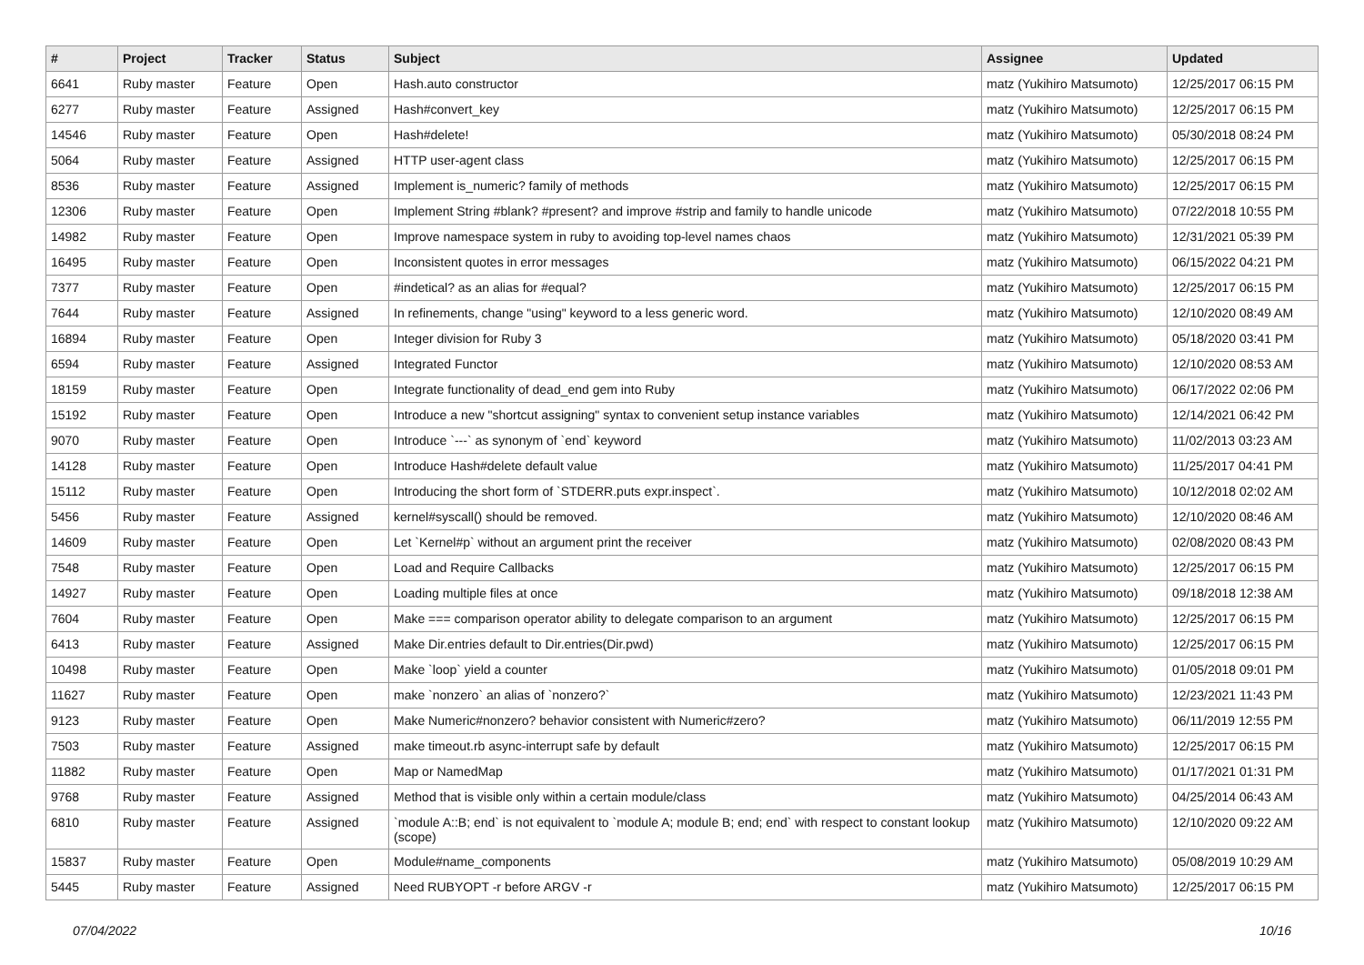| # | Project | Tracker | Status | Subject | Assignee | Updated |
| --- | --- | --- | --- | --- | --- | --- |
| 6641 | Ruby master | Feature | Open | Hash.auto constructor | matz (Yukihiro Matsumoto) | 12/25/2017 06:15 PM |
| 6277 | Ruby master | Feature | Assigned | Hash#convert_key | matz (Yukihiro Matsumoto) | 12/25/2017 06:15 PM |
| 14546 | Ruby master | Feature | Open | Hash#delete! | matz (Yukihiro Matsumoto) | 05/30/2018 08:24 PM |
| 5064 | Ruby master | Feature | Assigned | HTTP user-agent class | matz (Yukihiro Matsumoto) | 12/25/2017 06:15 PM |
| 8536 | Ruby master | Feature | Assigned | Implement is_numeric? family of methods | matz (Yukihiro Matsumoto) | 12/25/2017 06:15 PM |
| 12306 | Ruby master | Feature | Open | Implement String #blank? #present? and improve #strip and family to handle unicode | matz (Yukihiro Matsumoto) | 07/22/2018 10:55 PM |
| 14982 | Ruby master | Feature | Open | Improve namespace system in ruby to avoiding top-level names chaos | matz (Yukihiro Matsumoto) | 12/31/2021 05:39 PM |
| 16495 | Ruby master | Feature | Open | Inconsistent quotes in error messages | matz (Yukihiro Matsumoto) | 06/15/2022 04:21 PM |
| 7377 | Ruby master | Feature | Open | #indetical? as an alias for #equal? | matz (Yukihiro Matsumoto) | 12/25/2017 06:15 PM |
| 7644 | Ruby master | Feature | Assigned | In refinements, change "using" keyword to a less generic word. | matz (Yukihiro Matsumoto) | 12/10/2020 08:49 AM |
| 16894 | Ruby master | Feature | Open | Integer division for Ruby 3 | matz (Yukihiro Matsumoto) | 05/18/2020 03:41 PM |
| 6594 | Ruby master | Feature | Assigned | Integrated Functor | matz (Yukihiro Matsumoto) | 12/10/2020 08:53 AM |
| 18159 | Ruby master | Feature | Open | Integrate functionality of dead_end gem into Ruby | matz (Yukihiro Matsumoto) | 06/17/2022 02:06 PM |
| 15192 | Ruby master | Feature | Open | Introduce a new "shortcut assigning" syntax to convenient setup instance variables | matz (Yukihiro Matsumoto) | 12/14/2021 06:42 PM |
| 9070 | Ruby master | Feature | Open | Introduce `---` as synonym of `end` keyword | matz (Yukihiro Matsumoto) | 11/02/2013 03:23 AM |
| 14128 | Ruby master | Feature | Open | Introduce Hash#delete default value | matz (Yukihiro Matsumoto) | 11/25/2017 04:41 PM |
| 15112 | Ruby master | Feature | Open | Introducing the short form of `STDERR.puts expr.inspect`. | matz (Yukihiro Matsumoto) | 10/12/2018 02:02 AM |
| 5456 | Ruby master | Feature | Assigned | kernel#syscall() should be removed. | matz (Yukihiro Matsumoto) | 12/10/2020 08:46 AM |
| 14609 | Ruby master | Feature | Open | Let `Kernel#p` without an argument print the receiver | matz (Yukihiro Matsumoto) | 02/08/2020 08:43 PM |
| 7548 | Ruby master | Feature | Open | Load and Require Callbacks | matz (Yukihiro Matsumoto) | 12/25/2017 06:15 PM |
| 14927 | Ruby master | Feature | Open | Loading multiple files at once | matz (Yukihiro Matsumoto) | 09/18/2018 12:38 AM |
| 7604 | Ruby master | Feature | Open | Make === comparison operator ability to delegate comparison to an argument | matz (Yukihiro Matsumoto) | 12/25/2017 06:15 PM |
| 6413 | Ruby master | Feature | Assigned | Make Dir.entries default to Dir.entries(Dir.pwd) | matz (Yukihiro Matsumoto) | 12/25/2017 06:15 PM |
| 10498 | Ruby master | Feature | Open | Make `loop` yield a counter | matz (Yukihiro Matsumoto) | 01/05/2018 09:01 PM |
| 11627 | Ruby master | Feature | Open | make `nonzero` an alias of `nonzero?` | matz (Yukihiro Matsumoto) | 12/23/2021 11:43 PM |
| 9123 | Ruby master | Feature | Open | Make Numeric#nonzero? behavior consistent with Numeric#zero? | matz (Yukihiro Matsumoto) | 06/11/2019 12:55 PM |
| 7503 | Ruby master | Feature | Assigned | make timeout.rb async-interrupt safe by default | matz (Yukihiro Matsumoto) | 12/25/2017 06:15 PM |
| 11882 | Ruby master | Feature | Open | Map or NamedMap | matz (Yukihiro Matsumoto) | 01/17/2021 01:31 PM |
| 9768 | Ruby master | Feature | Assigned | Method that is visible only within a certain module/class | matz (Yukihiro Matsumoto) | 04/25/2014 06:43 AM |
| 6810 | Ruby master | Feature | Assigned | `module A::B; end` is not equivalent to `module A; module B; end; end` with respect to constant lookup (scope) | matz (Yukihiro Matsumoto) | 12/10/2020 09:22 AM |
| 15837 | Ruby master | Feature | Open | Module#name_components | matz (Yukihiro Matsumoto) | 05/08/2019 10:29 AM |
| 5445 | Ruby master | Feature | Assigned | Need RUBYOPT -r before ARGV -r | matz (Yukihiro Matsumoto) | 12/25/2017 06:15 PM |
07/04/2022 10/16